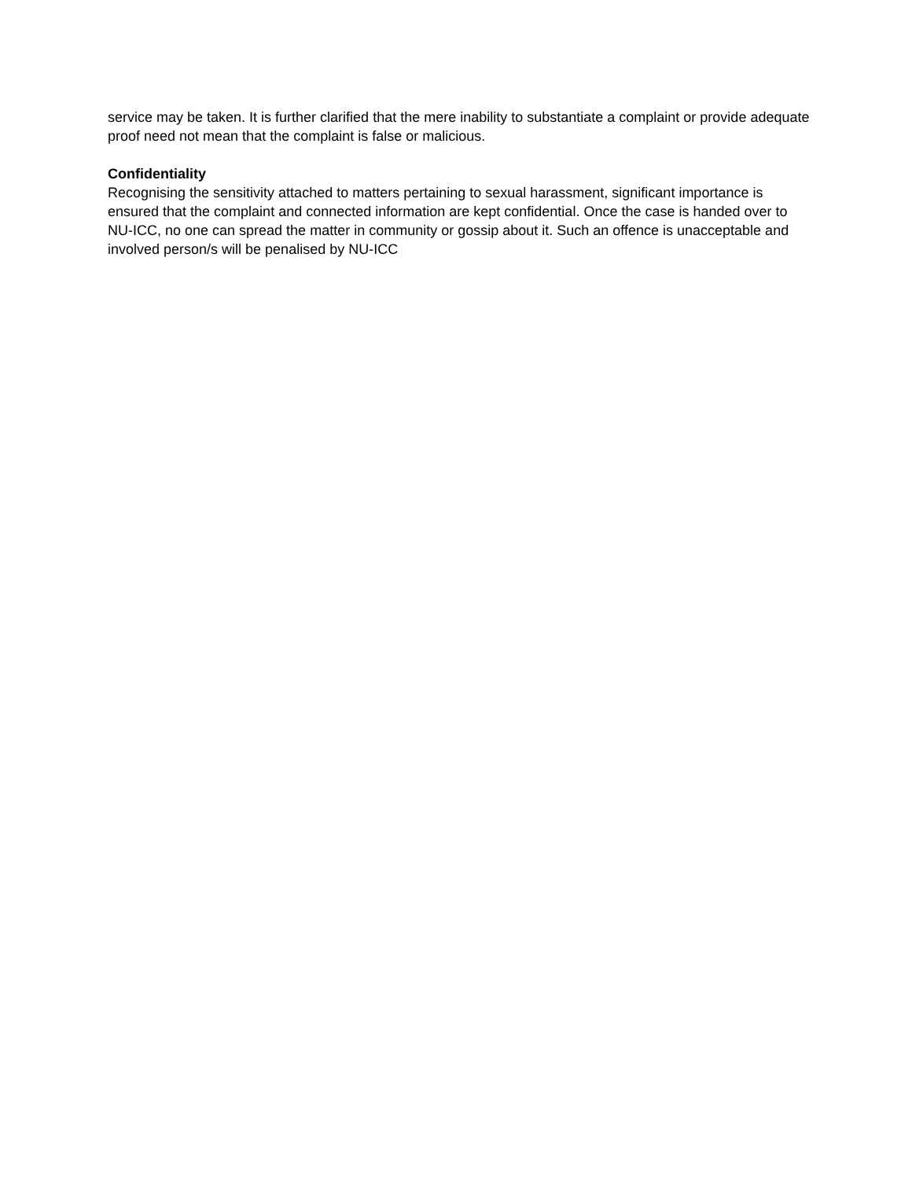service may be taken. It is further clarified that the mere inability to substantiate a complaint or provide adequate proof need not mean that the complaint is false or malicious.
Confidentiality
Recognising the sensitivity attached to matters pertaining to sexual harassment, significant importance is ensured that the complaint and connected information are kept confidential. Once the case is handed over to NU-ICC, no one can spread the matter in community or gossip about it. Such an offence is unacceptable and involved person/s will be penalised by NU-ICC